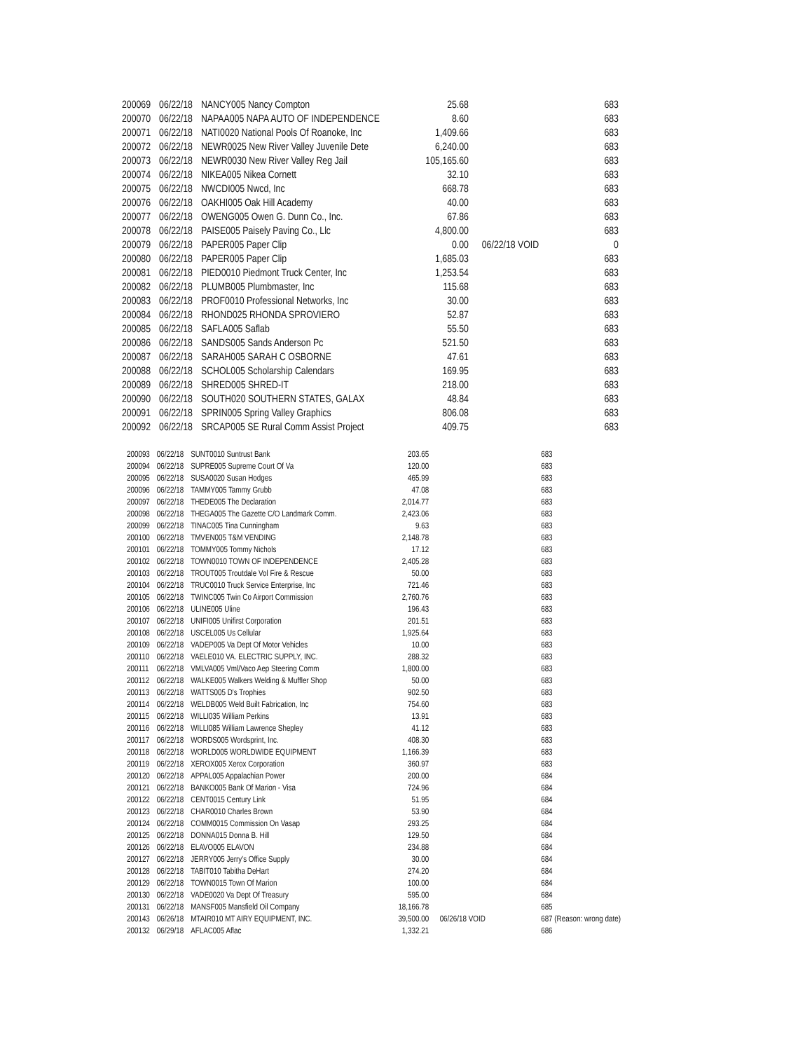| 200069 | 06/22/18 | NANCY005 Nancy Compton | 25.68 | | 683 |
| 200070 | 06/22/18 | NAPAA005 NAPA AUTO OF INDEPENDENCE | 8.60 | | 683 |
| 200071 | 06/22/18 | NATI0020 National Pools Of Roanoke, Inc | 1,409.66 | | 683 |
| 200072 | 06/22/18 | NEWR0025 New River Valley Juvenile Dete | 6,240.00 | | 683 |
| 200073 | 06/22/18 | NEWR0030 New River Valley Reg Jail | 105,165.60 | | 683 |
| 200074 | 06/22/18 | NIKEA005 Nikea Cornett | 32.10 | | 683 |
| 200075 | 06/22/18 | NWCDI005 Nwcd, Inc | 668.78 | | 683 |
| 200076 | 06/22/18 | OAKHI005 Oak Hill Academy | 40.00 | | 683 |
| 200077 | 06/22/18 | OWENG005 Owen G. Dunn Co., Inc. | 67.86 | | 683 |
| 200078 | 06/22/18 | PAISE005 Paisely Paving Co., Llc | 4,800.00 | | 683 |
| 200079 | 06/22/18 | PAPER005 Paper Clip | 0.00 | 06/22/18 VOID | 0 |
| 200080 | 06/22/18 | PAPER005 Paper Clip | 1,685.03 | | 683 |
| 200081 | 06/22/18 | PIED0010 Piedmont Truck Center, Inc | 1,253.54 | | 683 |
| 200082 | 06/22/18 | PLUMB005 Plumbmaster, Inc | 115.68 | | 683 |
| 200083 | 06/22/18 | PROF0010 Professional Networks, Inc | 30.00 | | 683 |
| 200084 | 06/22/18 | RHOND025 RHONDA SPROVIERO | 52.87 | | 683 |
| 200085 | 06/22/18 | SAFLA005 Saflab | 55.50 | | 683 |
| 200086 | 06/22/18 | SANDS005 Sands Anderson Pc | 521.50 | | 683 |
| 200087 | 06/22/18 | SARAH005 SARAH C OSBORNE | 47.61 | | 683 |
| 200088 | 06/22/18 | SCHOL005 Scholarship Calendars | 169.95 | | 683 |
| 200089 | 06/22/18 | SHRED005 SHRED-IT | 218.00 | | 683 |
| 200090 | 06/22/18 | SOUTH020 SOUTHERN STATES, GALAX | 48.84 | | 683 |
| 200091 | 06/22/18 | SPRIN005 Spring Valley Graphics | 806.08 | | 683 |
| 200092 | 06/22/18 | SRCAP005 SE Rural Comm Assist Project | 409.75 | | 683 |
| 200093 | 06/22/18 | SUNT0010 Suntrust Bank | 203.65 | | 683 |
| 200094 | 06/22/18 | SUPRE005 Supreme Court Of Va | 120.00 | | 683 |
| 200095 | 06/22/18 | SUSA0020 Susan Hodges | 465.99 | | 683 |
| 200096 | 06/22/18 | TAMMY005 Tammy Grubb | 47.08 | | 683 |
| 200097 | 06/22/18 | THEDE005 The Declaration | 2,014.77 | | 683 |
| 200098 | 06/22/18 | THEGA005 The Gazette C/O Landmark Comm. | 2,423.06 | | 683 |
| 200099 | 06/22/18 | TINAC005 Tina Cunningham | 9.63 | | 683 |
| 200100 | 06/22/18 | TMVEN005 T&M VENDING | 2,148.78 | | 683 |
| 200101 | 06/22/18 | TOMMY005 Tommy Nichols | 17.12 | | 683 |
| 200102 | 06/22/18 | TOWN0010 TOWN OF INDEPENDENCE | 2,405.28 | | 683 |
| 200103 | 06/22/18 | TROUT005 Troutdale Vol Fire & Rescue | 50.00 | | 683 |
| 200104 | 06/22/18 | TRUC0010 Truck Service Enterprise, Inc | 721.46 | | 683 |
| 200105 | 06/22/18 | TWINC005 Twin Co Airport Commission | 2,760.76 | | 683 |
| 200106 | 06/22/18 | ULINE005 Uline | 196.43 | | 683 |
| 200107 | 06/22/18 | UNIFI005 Unifirst Corporation | 201.51 | | 683 |
| 200108 | 06/22/18 | USCEL005 Us Cellular | 1,925.64 | | 683 |
| 200109 | 06/22/18 | VADEP005 Va Dept Of Motor Vehicles | 10.00 | | 683 |
| 200110 | 06/22/18 | VAELE010 VA. ELECTRIC SUPPLY, INC. | 288.32 | | 683 |
| 200111 | 06/22/18 | VMLVA005 Vml/Vaco Aep Steering Comm | 1,800.00 | | 683 |
| 200112 | 06/22/18 | WALKE005 Walkers Welding & Muffler Shop | 50.00 | | 683 |
| 200113 | 06/22/18 | WATTS005 D's Trophies | 902.50 | | 683 |
| 200114 | 06/22/18 | WELDB005 Weld Built Fabrication, Inc | 754.60 | | 683 |
| 200115 | 06/22/18 | WILLI035 William Perkins | 13.91 | | 683 |
| 200116 | 06/22/18 | WILLI085 William Lawrence Shepley | 41.12 | | 683 |
| 200117 | 06/22/18 | WORDS005 Wordsprint, Inc. | 408.30 | | 683 |
| 200118 | 06/22/18 | WORLD005 WORLDWIDE EQUIPMENT | 1,166.39 | | 683 |
| 200119 | 06/22/18 | XEROX005 Xerox Corporation | 360.97 | | 683 |
| 200120 | 06/22/18 | APPAL005 Appalachian Power | 200.00 | | 684 |
| 200121 | 06/22/18 | BANKO005 Bank Of Marion - Visa | 724.96 | | 684 |
| 200122 | 06/22/18 | CENT0015 Century Link | 51.95 | | 684 |
| 200123 | 06/22/18 | CHAR0010 Charles Brown | 53.90 | | 684 |
| 200124 | 06/22/18 | COMM0015 Commission On Vasap | 293.25 | | 684 |
| 200125 | 06/22/18 | DONNA015 Donna B. Hill | 129.50 | | 684 |
| 200126 | 06/22/18 | ELAVO005 ELAVON | 234.88 | | 684 |
| 200127 | 06/22/18 | JERRY005 Jerry's Office Supply | 30.00 | | 684 |
| 200128 | 06/22/18 | TABIT010 Tabitha DeHart | 274.20 | | 684 |
| 200129 | 06/22/18 | TOWN0015 Town Of Marion | 100.00 | | 684 |
| 200130 | 06/22/18 | VADE0020 Va Dept Of Treasury | 595.00 | | 684 |
| 200131 | 06/22/18 | MANSF005 Mansfield Oil Company | 18,166.78 | | 685 |
| 200143 | 06/26/18 | MTAIR010 MT AIRY EQUIPMENT, INC. | 39,500.00 | 06/26/18 VOID | 687 (Reason: wrong date) |
| 200132 | 06/29/18 | AFLAC005 Aflac | 1,332.21 | | 686 |